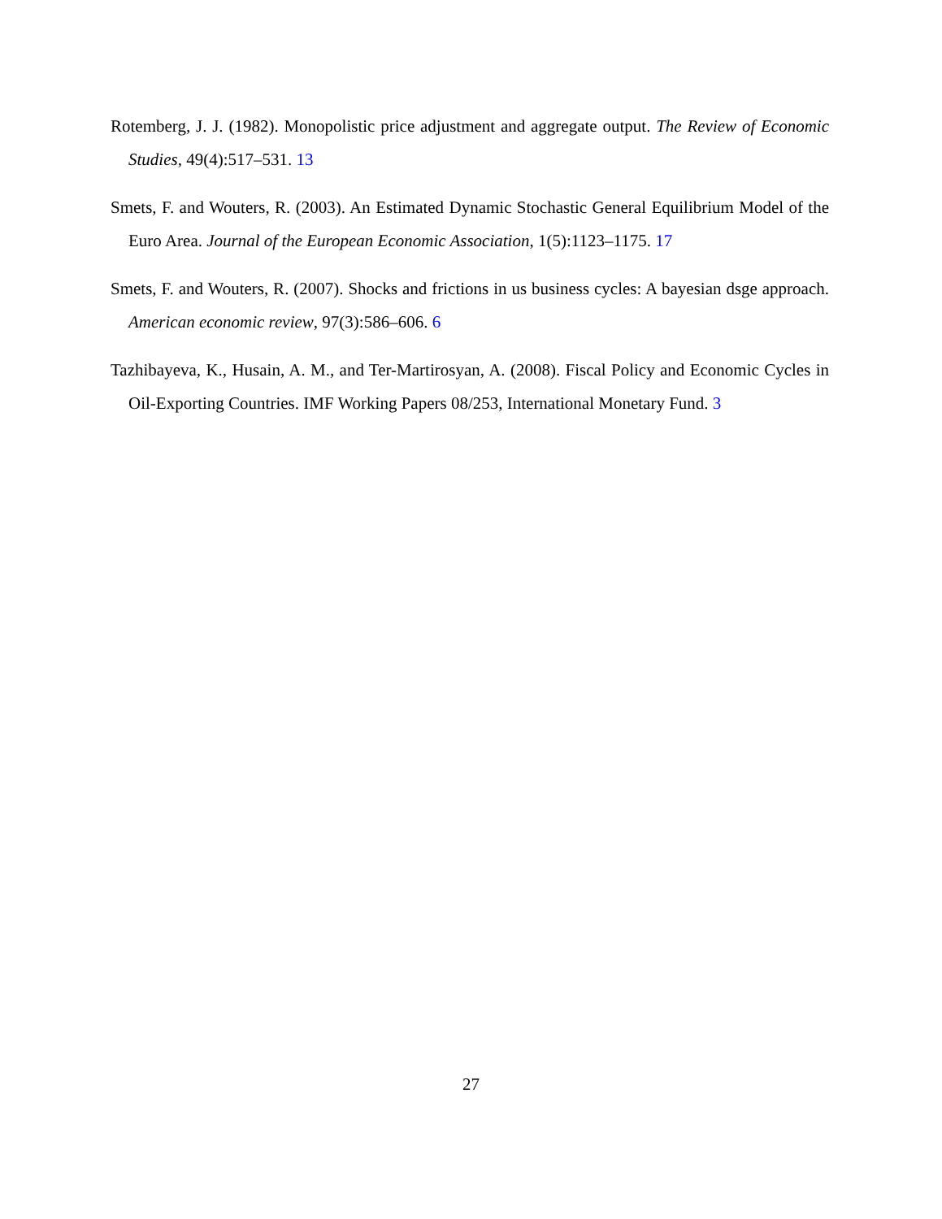Rotemberg, J. J. (1982). Monopolistic price adjustment and aggregate output. The Review of Economic Studies, 49(4):517–531. 13
Smets, F. and Wouters, R. (2003). An Estimated Dynamic Stochastic General Equilibrium Model of the Euro Area. Journal of the European Economic Association, 1(5):1123–1175. 17
Smets, F. and Wouters, R. (2007). Shocks and frictions in us business cycles: A bayesian dsge approach. American economic review, 97(3):586–606. 6
Tazhibayeva, K., Husain, A. M., and Ter-Martirosyan, A. (2008). Fiscal Policy and Economic Cycles in Oil-Exporting Countries. IMF Working Papers 08/253, International Monetary Fund. 3
27